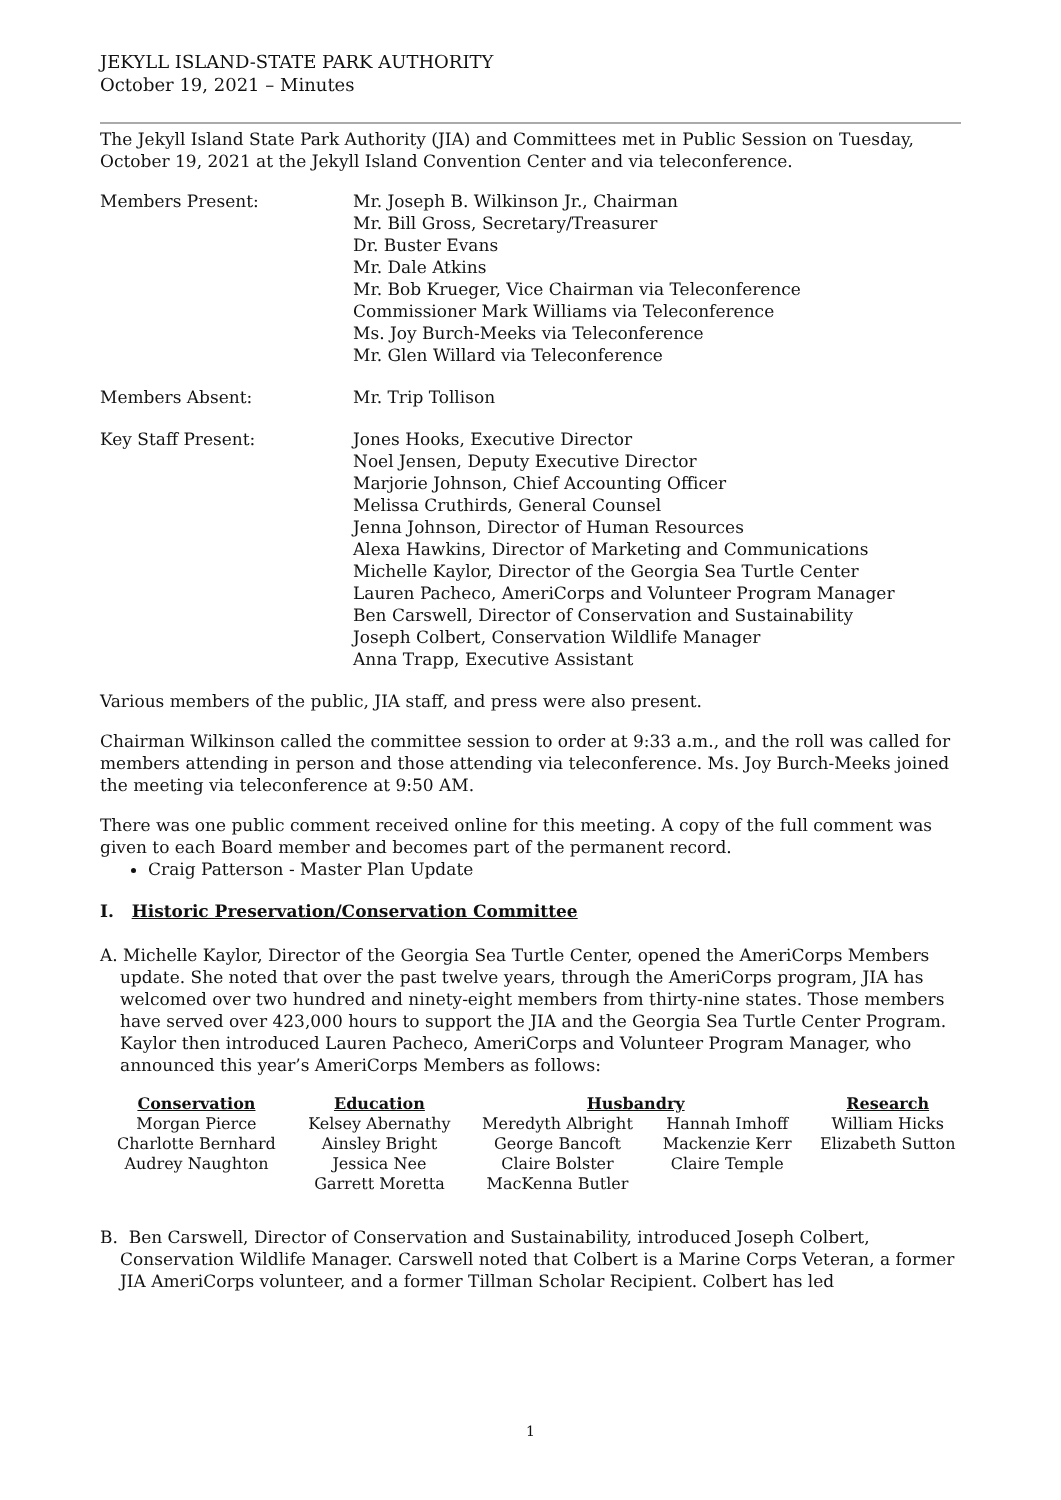JEKYLL ISLAND-STATE PARK AUTHORITY
October 19, 2021 – Minutes
The Jekyll Island State Park Authority (JIA) and Committees met in Public Session on Tuesday, October 19, 2021 at the Jekyll Island Convention Center and via teleconference.
Members Present: Mr. Joseph B. Wilkinson Jr., Chairman
Mr. Bill Gross, Secretary/Treasurer
Dr. Buster Evans
Mr. Dale Atkins
Mr. Bob Krueger, Vice Chairman via Teleconference
Commissioner Mark Williams via Teleconference
Ms. Joy Burch-Meeks via Teleconference
Mr. Glen Willard via Teleconference
Members Absent: Mr. Trip Tollison
Key Staff Present: Jones Hooks, Executive Director
Noel Jensen, Deputy Executive Director
Marjorie Johnson, Chief Accounting Officer
Melissa Cruthirds, General Counsel
Jenna Johnson, Director of Human Resources
Alexa Hawkins, Director of Marketing and Communications
Michelle Kaylor, Director of the Georgia Sea Turtle Center
Lauren Pacheco, AmeriCorps and Volunteer Program Manager
Ben Carswell, Director of Conservation and Sustainability
Joseph Colbert, Conservation Wildlife Manager
Anna Trapp, Executive Assistant
Various members of the public, JIA staff, and press were also present.
Chairman Wilkinson called the committee session to order at 9:33 a.m., and the roll was called for members attending in person and those attending via teleconference. Ms. Joy Burch-Meeks joined the meeting via teleconference at 9:50 AM.
There was one public comment received online for this meeting. A copy of the full comment was given to each Board member and becomes part of the permanent record.
Craig Patterson - Master Plan Update
I. Historic Preservation/Conservation Committee
A. Michelle Kaylor, Director of the Georgia Sea Turtle Center, opened the AmeriCorps Members update. She noted that over the past twelve years, through the AmeriCorps program, JIA has welcomed over two hundred and ninety-eight members from thirty-nine states. Those members have served over 423,000 hours to support the JIA and the Georgia Sea Turtle Center Program. Kaylor then introduced Lauren Pacheco, AmeriCorps and Volunteer Program Manager, who announced this year’s AmeriCorps Members as follows:
| Conservation | Education | Husbandry | | Research |
| --- | --- | --- | --- | --- |
| Morgan Pierce | Kelsey Abernathy | Meredyth Albright | Hannah Imhoff | William Hicks |
| Charlotte Bernhard | Ainsley Bright | George Bancoft | Mackenzie Kerr | Elizabeth Sutton |
| Audrey Naughton | Jessica Nee | Claire Bolster | Claire Temple | |
| | Garrett Moretta | MacKenna Butler | | |
B. Ben Carswell, Director of Conservation and Sustainability, introduced Joseph Colbert, Conservation Wildlife Manager. Carswell noted that Colbert is a Marine Corps Veteran, a former JIA AmeriCorps volunteer, and a former Tillman Scholar Recipient. Colbert has led
1